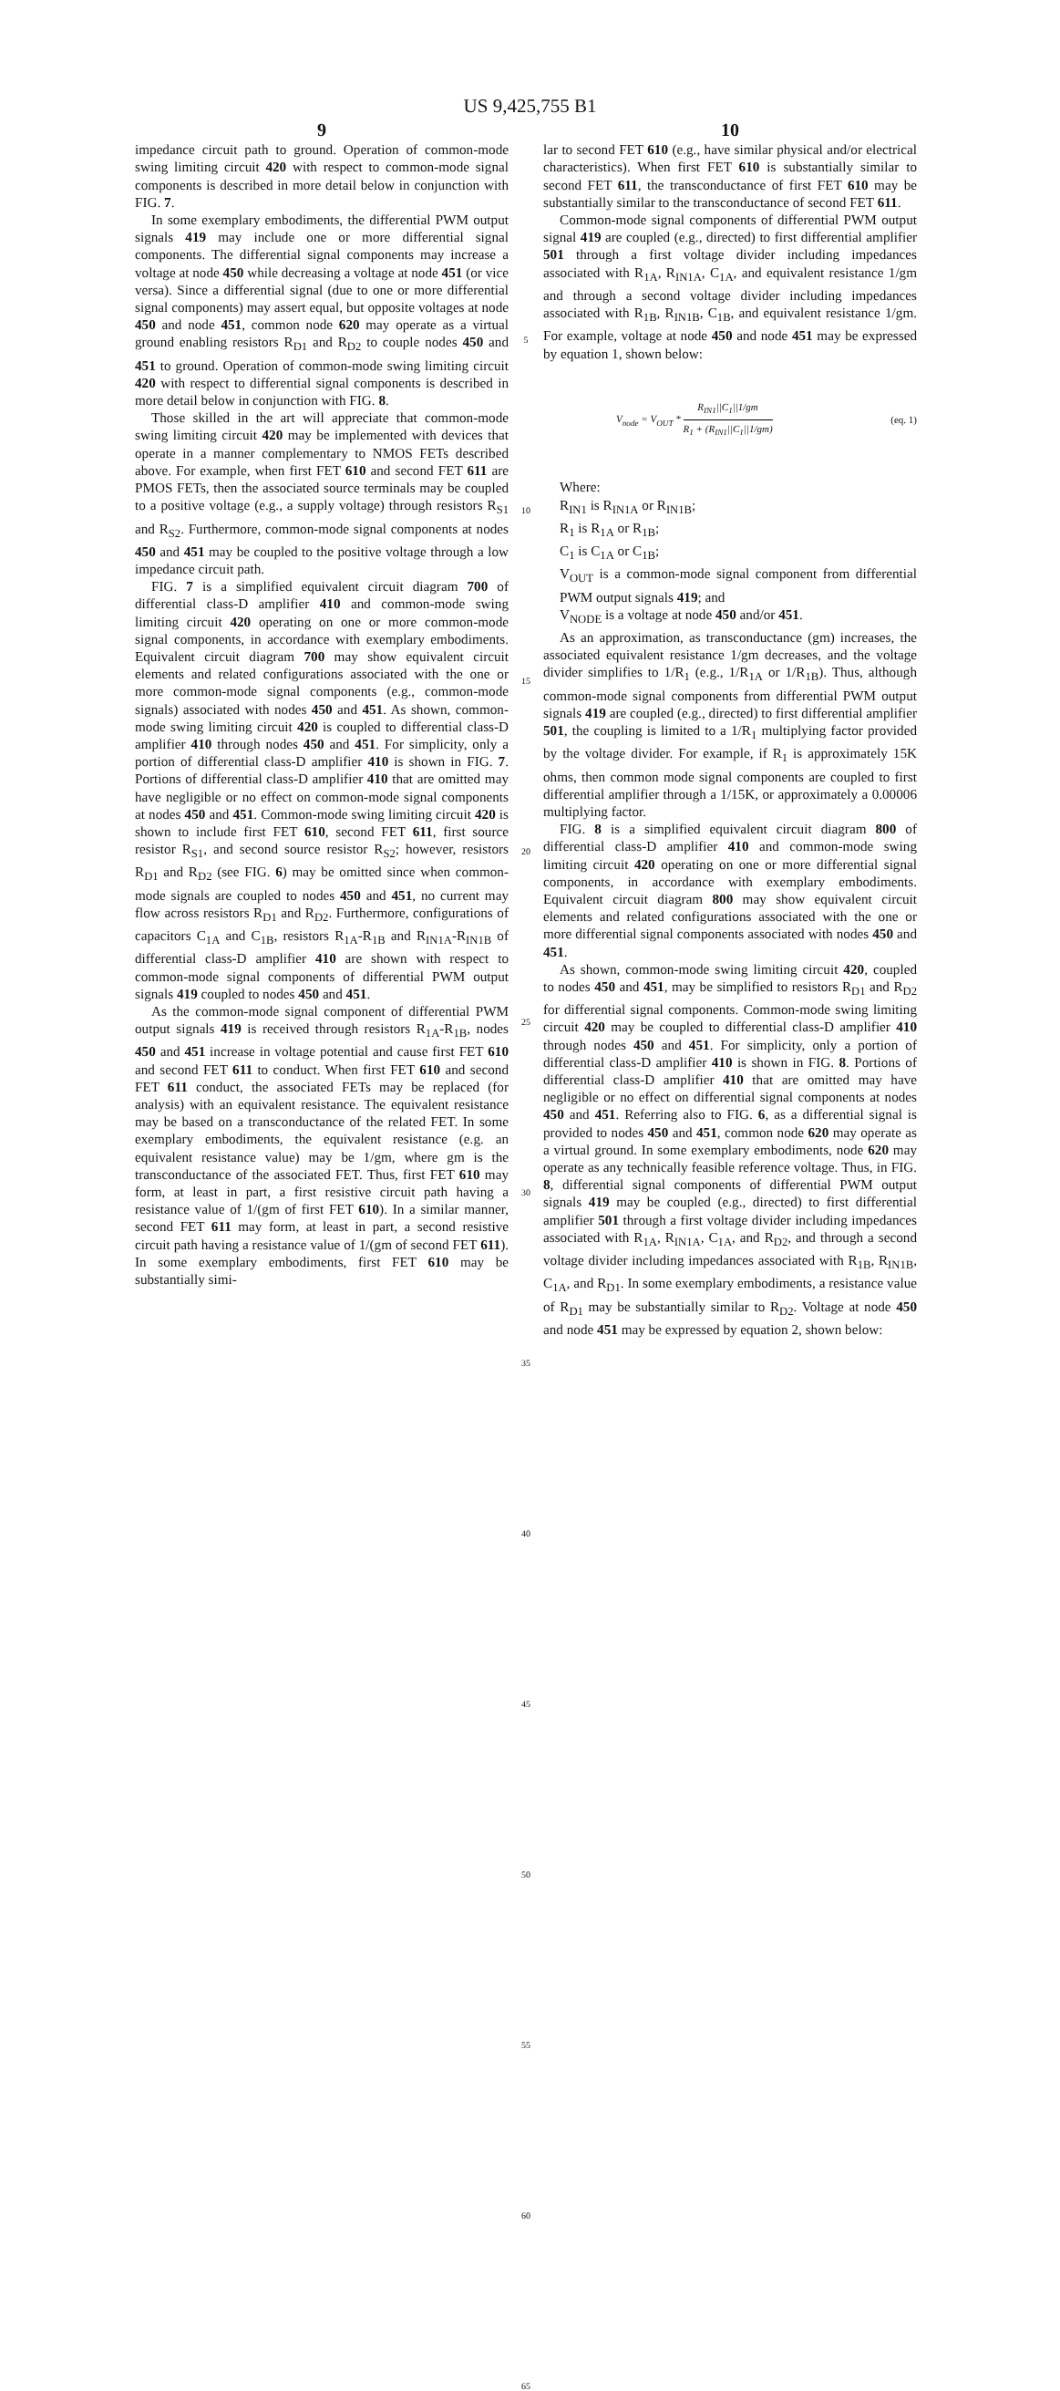US 9,425,755 B1
9
impedance circuit path to ground. Operation of common-mode swing limiting circuit 420 with respect to common-mode signal components is described in more detail below in conjunction with FIG. 7.
In some exemplary embodiments, the differential PWM output signals 419 may include one or more differential signal components. The differential signal components may increase a voltage at node 450 while decreasing a voltage at node 451 (or vice versa). Since a differential signal (due to one or more differential signal components) may assert equal, but opposite voltages at node 450 and node 451, common node 620 may operate as a virtual ground enabling resistors R<sub>D1</sub> and R<sub>D2</sub> to couple nodes 450 and 451 to ground. Operation of common-mode swing limiting circuit 420 with respect to differential signal components is described in more detail below in conjunction with FIG. 8.
Those skilled in the art will appreciate that common-mode swing limiting circuit 420 may be implemented with devices that operate in a manner complementary to NMOS FETs described above. For example, when first FET 610 and second FET 611 are PMOS FETs, then the associated source terminals may be coupled to a positive voltage (e.g., a supply voltage) through resistors R<sub>S1</sub> and R<sub>S2</sub>. Furthermore, common-mode signal components at nodes 450 and 451 may be coupled to the positive voltage through a low impedance circuit path.
FIG. 7 is a simplified equivalent circuit diagram 700 of differential class-D amplifier 410 and common-mode swing limiting circuit 420 operating on one or more common-mode signal components, in accordance with exemplary embodiments. Equivalent circuit diagram 700 may show equivalent circuit elements and related configurations associated with the one or more common-mode signal components (e.g., common-mode signals) associated with nodes 450 and 451. As shown, common-mode swing limiting circuit 420 is coupled to differential class-D amplifier 410 through nodes 450 and 451. For simplicity, only a portion of differential class-D amplifier 410 is shown in FIG. 7. Portions of differential class-D amplifier 410 that are omitted may have negligible or no effect on common-mode signal components at nodes 450 and 451. Common-mode swing limiting circuit 420 is shown to include first FET 610, second FET 611, first source resistor R<sub>S1</sub>, and second source resistor R<sub>S2</sub>; however, resistors R<sub>D1</sub> and R<sub>D2</sub> (see FIG. 6) may be omitted since when common-mode signals are coupled to nodes 450 and 451, no current may flow across resistors R<sub>D1</sub> and R<sub>D2</sub>. Furthermore, configurations of capacitors C<sub>1A</sub> and C<sub>1B</sub>, resistors R<sub>1A</sub>-R<sub>1B</sub> and R<sub>IN1A</sub>-R<sub>IN1B</sub> of differential class-D amplifier 410 are shown with respect to common-mode signal components of differential PWM output signals 419 coupled to nodes 450 and 451.
As the common-mode signal component of differential PWM output signals 419 is received through resistors R<sub>1A</sub>-R<sub>1B</sub>, nodes 450 and 451 increase in voltage potential and cause first FET 610 and second FET 611 to conduct. When first FET 610 and second FET 611 conduct, the associated FETs may be replaced (for analysis) with an equivalent resistance. The equivalent resistance may be based on a transconductance of the related FET. In some exemplary embodiments, the equivalent resistance (e.g. an equivalent resistance value) may be 1/gm, where gm is the transconductance of the associated FET. Thus, first FET 610 may form, at least in part, a first resistive circuit path having a resistance value of 1/(gm of first FET 610). In a similar manner, second FET 611 may form, at least in part, a second resistive circuit path having a resistance value of 1/(gm of second FET 611). In some exemplary embodiments, first FET 610 may be substantially simi-
5
10
15
20
25
30
35
40
45
50
55
60
65
10
lar to second FET 610 (e.g., have similar physical and/or electrical characteristics). When first FET 610 is substantially similar to second FET 611, the transconductance of first FET 610 may be substantially similar to the transconductance of second FET 611.
Common-mode signal components of differential PWM output signal 419 are coupled (e.g., directed) to first differential amplifier 501 through a first voltage divider including impedances associated with R<sub>1A</sub>, R<sub>IN1A</sub>, C<sub>1A</sub>, and equivalent resistance 1/gm and through a second voltage divider including impedances associated with R<sub>1B</sub>, R<sub>IN1B</sub>, C<sub>1B</sub>, and equivalent resistance 1/gm. For example, voltage at node 450 and node 451 may be expressed by equation 1, shown below:
V<sub>node</sub> = V<sub>OUT</sub> * R<sub>IN1</sub>||C<sub>1</sub>||1/gm R<sub>1</sub> + (R<sub>IN1</sub>||C<sub>1</sub>||1/gm) (eq. 1)
Where:
R<sub>IN1</sub> is R<sub>IN1A</sub> or R<sub>IN1B</sub>;
R<sub>1</sub> is R<sub>1A</sub> or R<sub>1B</sub>;
C<sub>1</sub> is C<sub>1A</sub> or C<sub>1B</sub>;
V<sub>OUT</sub> is a common-mode signal component from differential PWM output signals 419; and
V<sub>NODE</sub> is a voltage at node 450 and/or 451.
As an approximation, as transconductance (gm) increases, the associated equivalent resistance 1/gm decreases, and the voltage divider simplifies to 1/R<sub>1</sub> (e.g., 1/R<sub>1A</sub> or 1/R<sub>1B</sub>). Thus, although common-mode signal components from differential PWM output signals 419 are coupled (e.g., directed) to first differential amplifier 501, the coupling is limited to a 1/R<sub>1</sub> multiplying factor provided by the voltage divider. For example, if R<sub>1</sub> is approximately 15K ohms, then common mode signal components are coupled to first differential amplifier through a 1/15K, or approximately a 0.00006 multiplying factor.
FIG. 8 is a simplified equivalent circuit diagram 800 of differential class-D amplifier 410 and common-mode swing limiting circuit 420 operating on one or more differential signal components, in accordance with exemplary embodiments. Equivalent circuit diagram 800 may show equivalent circuit elements and related configurations associated with the one or more differential signal components associated with nodes 450 and 451.
As shown, common-mode swing limiting circuit 420, coupled to nodes 450 and 451, may be simplified to resistors R<sub>D1</sub> and R<sub>D2</sub> for differential signal components. Common-mode swing limiting circuit 420 may be coupled to differential class-D amplifier 410 through nodes 450 and 451. For simplicity, only a portion of differential class-D amplifier 410 is shown in FIG. 8. Portions of differential class-D amplifier 410 that are omitted may have negligible or no effect on differential signal components at nodes 450 and 451. Referring also to FIG. 6, as a differential signal is provided to nodes 450 and 451, common node 620 may operate as a virtual ground. In some exemplary embodiments, node 620 may operate as any technically feasible reference voltage. Thus, in FIG. 8, differential signal components of differential PWM output signals 419 may be coupled (e.g., directed) to first differential amplifier 501 through a first voltage divider including impedances associated with R<sub>1A</sub>, R<sub>IN1A</sub>, C<sub>1A</sub>, and R<sub>D2</sub>, and through a second voltage divider including impedances associated with R<sub>1B</sub>, R<sub>IN1B</sub>, C<sub>1A</sub>, and R<sub>D1</sub>. In some exemplary embodiments, a resistance value of R<sub>D1</sub> may be substantially similar to R<sub>D2</sub>. Voltage at node 450 and node 451 may be expressed by equation 2, shown below: